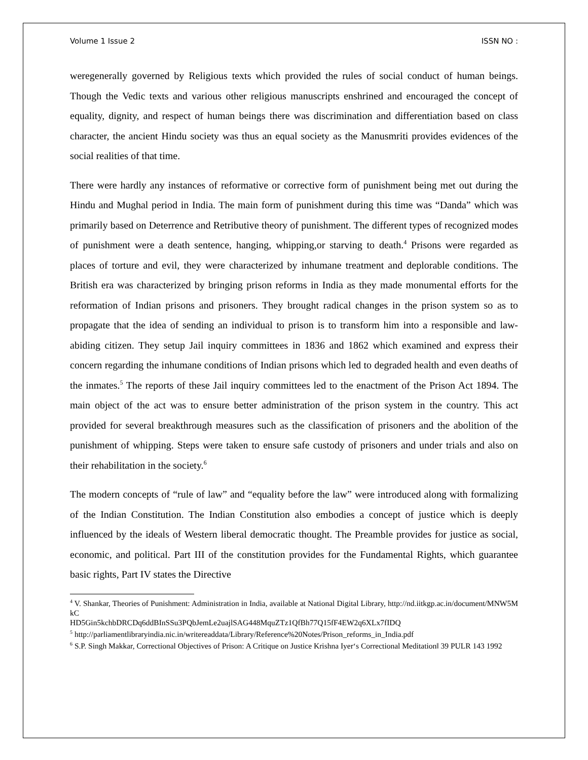Volume 1 Issue 2 ISSN NO :
weregenerally governed by Religious texts which provided the rules of social conduct of human beings. Though the Vedic texts and various other religious manuscripts enshrined and encouraged the concept of equality, dignity, and respect of human beings there was discrimination and differentiation based on class character, the ancient Hindu society was thus an equal society as the Manusmriti provides evidences of the social realities of that time.
There were hardly any instances of reformative or corrective form of punishment being met out during the Hindu and Mughal period in India. The main form of punishment during this time was “Danda” which was primarily based on Deterrence and Retributive theory of punishment. The different types of recognized modes of punishment were a death sentence, hanging, whipping,or starving to death.<sup>4</sup> Prisons were regarded as places of torture and evil, they were characterized by inhumane treatment and deplorable conditions. The British era was characterized by bringing prison reforms in India as they made monumental efforts for the reformation of Indian prisons and prisoners. They brought radical changes in the prison system so as to propagate that the idea of sending an individual to prison is to transform him into a responsible and law-abiding citizen. They setup Jail inquiry committees in 1836 and 1862 which examined and express their concern regarding the inhumane conditions of Indian prisons which led to degraded health and even deaths of the inmates.<sup>5</sup> The reports of these Jail inquiry committees led to the enactment of the Prison Act 1894. The main object of the act was to ensure better administration of the prison system in the country. This act provided for several breakthrough measures such as the classification of prisoners and the abolition of the punishment of whipping. Steps were taken to ensure safe custody of prisoners and under trials and also on their rehabilitation in the society.<sup>6</sup>
The modern concepts of “rule of law” and “equality before the law” were introduced along with formalizing of the Indian Constitution. The Indian Constitution also embodies a concept of justice which is deeply influenced by the ideals of Western liberal democratic thought. The Preamble provides for justice as social, economic, and political. Part III of the constitution provides for the Fundamental Rights, which guarantee basic rights, Part IV states the Directive
<sup>4</sup> V. Shankar, Theories of Punishment: Administration in India, available at National Digital Library, http://nd.iitkgp.ac.in/document/MNW5MkC
HD5Gin5kchbDRCDq6ddBInSSu3PQbJemLe2uajlSAG448MquZTz1QfBh77Q15fF4EW2q6XLx7fIDQ
<sup>5</sup> http://parliamentlibraryindia.nic.in/writereaddata/Library/Reference%20Notes/Prison_reforms_in_India.pdf
<sup>6</sup> S.P. Singh Makkar, Correctional Objectives of Prison: A Critique on Justice Krishna Iyer‘s Correctional Meditation‖ 39 PULR 143 1992